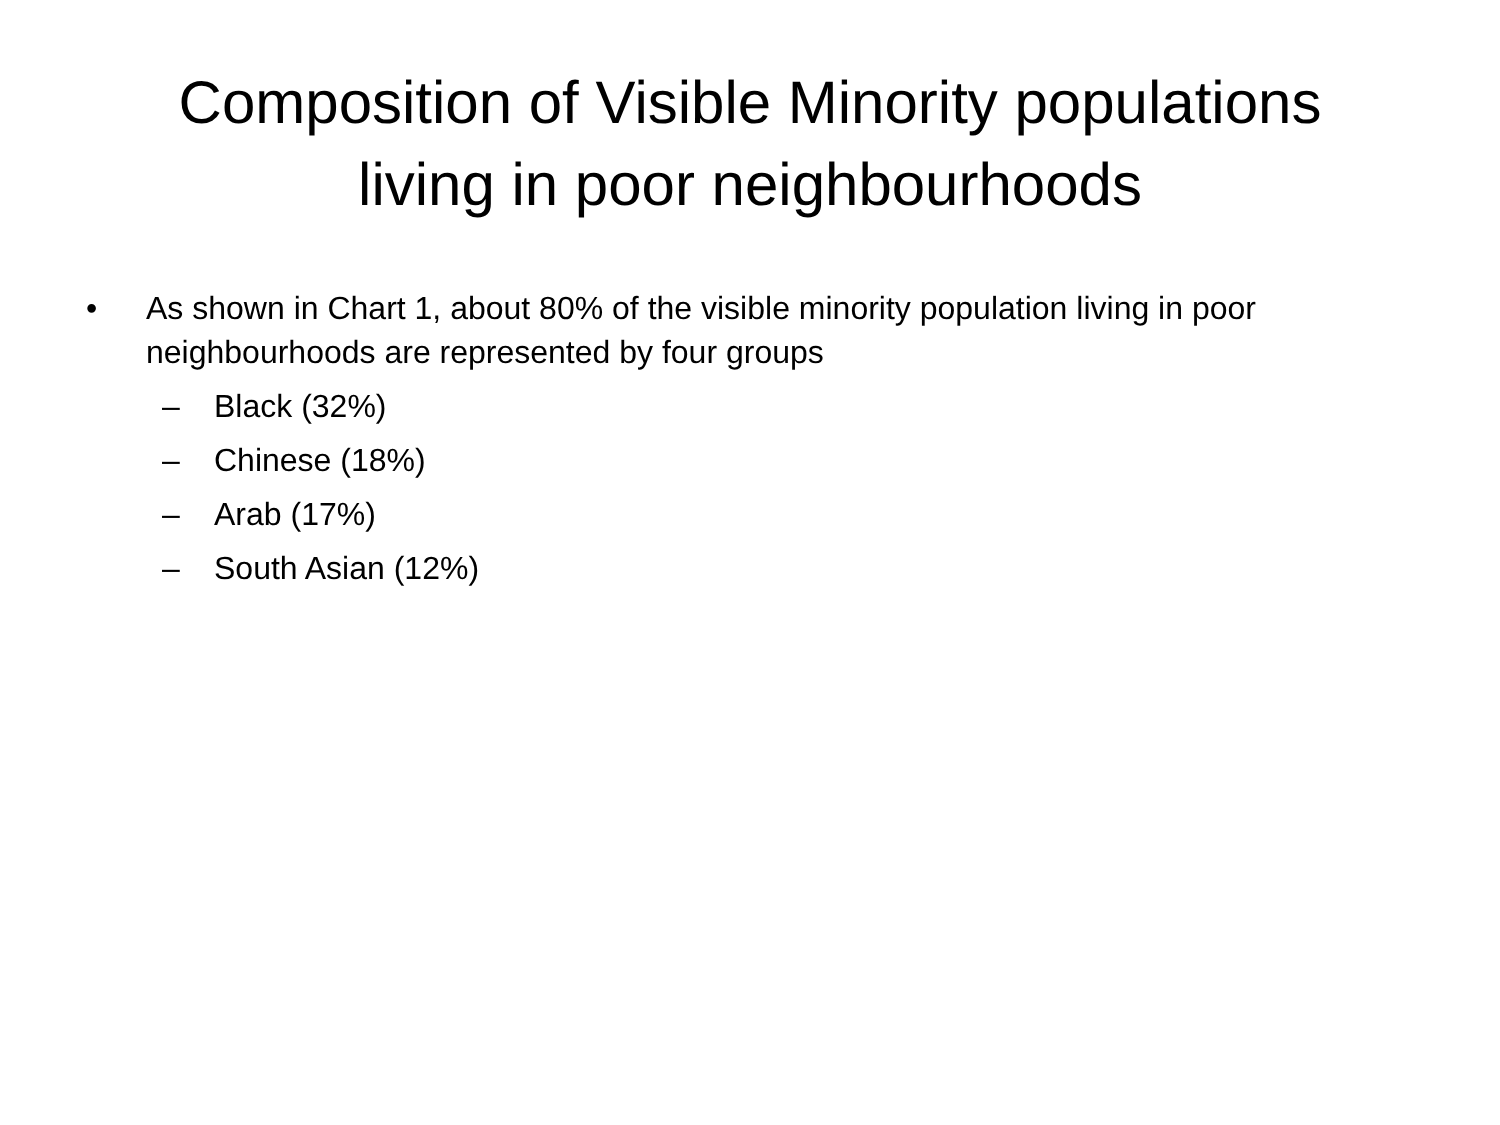Composition of Visible Minority populations
living in poor neighbourhoods
• As shown in Chart 1, about 80% of the visible minority population living in poor neighbourhoods are represented by four groups
– Black (32%)
– Chinese (18%)
– Arab (17%)
– South Asian (12%)